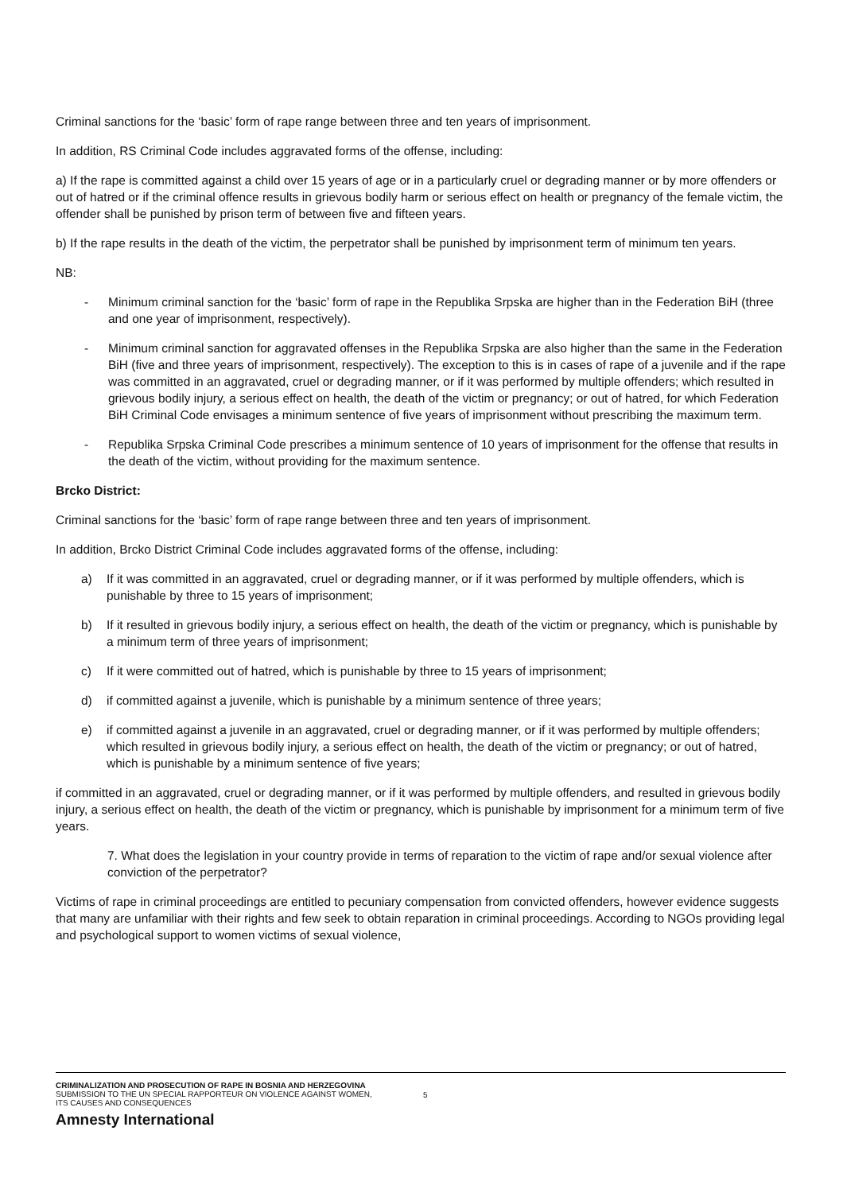Criminal sanctions for the ‘basic’ form of rape range between three and ten years of imprisonment.
In addition, RS Criminal Code includes aggravated forms of the offense, including:
a) If the rape is committed against a child over 15 years of age or in a particularly cruel or degrading manner or by more offenders or out of hatred or if the criminal offence results in grievous bodily harm or serious effect on health or pregnancy of the female victim, the offender shall be punished by prison term of between five and fifteen years.
b) If the rape results in the death of the victim, the perpetrator shall be punished by imprisonment term of minimum ten years.
NB:
- Minimum criminal sanction for the ‘basic’ form of rape in the Republika Srpska are higher than in the Federation BiH (three and one year of imprisonment, respectively).
- Minimum criminal sanction for aggravated offenses in the Republika Srpska are also higher than the same in the Federation BiH (five and three years of imprisonment, respectively). The exception to this is in cases of rape of a juvenile and if the rape was committed in an aggravated, cruel or degrading manner, or if it was performed by multiple offenders; which resulted in grievous bodily injury, a serious effect on health, the death of the victim or pregnancy; or out of hatred, for which Federation BiH Criminal Code envisages a minimum sentence of five years of imprisonment without prescribing the maximum term.
- Republika Srpska Criminal Code prescribes a minimum sentence of 10 years of imprisonment for the offense that results in the death of the victim, without providing for the maximum sentence.
Brcko District:
Criminal sanctions for the ‘basic’ form of rape range between three and ten years of imprisonment.
In addition, Brcko District Criminal Code includes aggravated forms of the offense, including:
a) If it was committed in an aggravated, cruel or degrading manner, or if it was performed by multiple offenders, which is punishable by three to 15 years of imprisonment;
b) If it resulted in grievous bodily injury, a serious effect on health, the death of the victim or pregnancy, which is punishable by a minimum term of three years of imprisonment;
c) If it were committed out of hatred, which is punishable by three to 15 years of imprisonment;
d) if committed against a juvenile, which is punishable by a minimum sentence of three years;
e) if committed against a juvenile in an aggravated, cruel or degrading manner, or if it was performed by multiple offenders; which resulted in grievous bodily injury, a serious effect on health, the death of the victim or pregnancy; or out of hatred, which is punishable by a minimum sentence of five years;
if committed in an aggravated, cruel or degrading manner, or if it was performed by multiple offenders, and resulted in grievous bodily injury, a serious effect on health, the death of the victim or pregnancy, which is punishable by imprisonment for a minimum term of five years.
7. What does the legislation in your country provide in terms of reparation to the victim of rape and/or sexual violence after conviction of the perpetrator?
Victims of rape in criminal proceedings are entitled to pecuniary compensation from convicted offenders, however evidence suggests that many are unfamiliar with their rights and few seek to obtain reparation in criminal proceedings. According to NGOs providing legal and psychological support to women victims of sexual violence,
CRIMINALIZATION AND PROSECUTION OF RAPE IN BOSNIA AND HERZEGOVINA
SUBMISSION TO THE UN SPECIAL RAPPORTEUR ON VIOLENCE AGAINST WOMEN,
ITS CAUSES AND CONSEQUENCES
5
Amnesty International